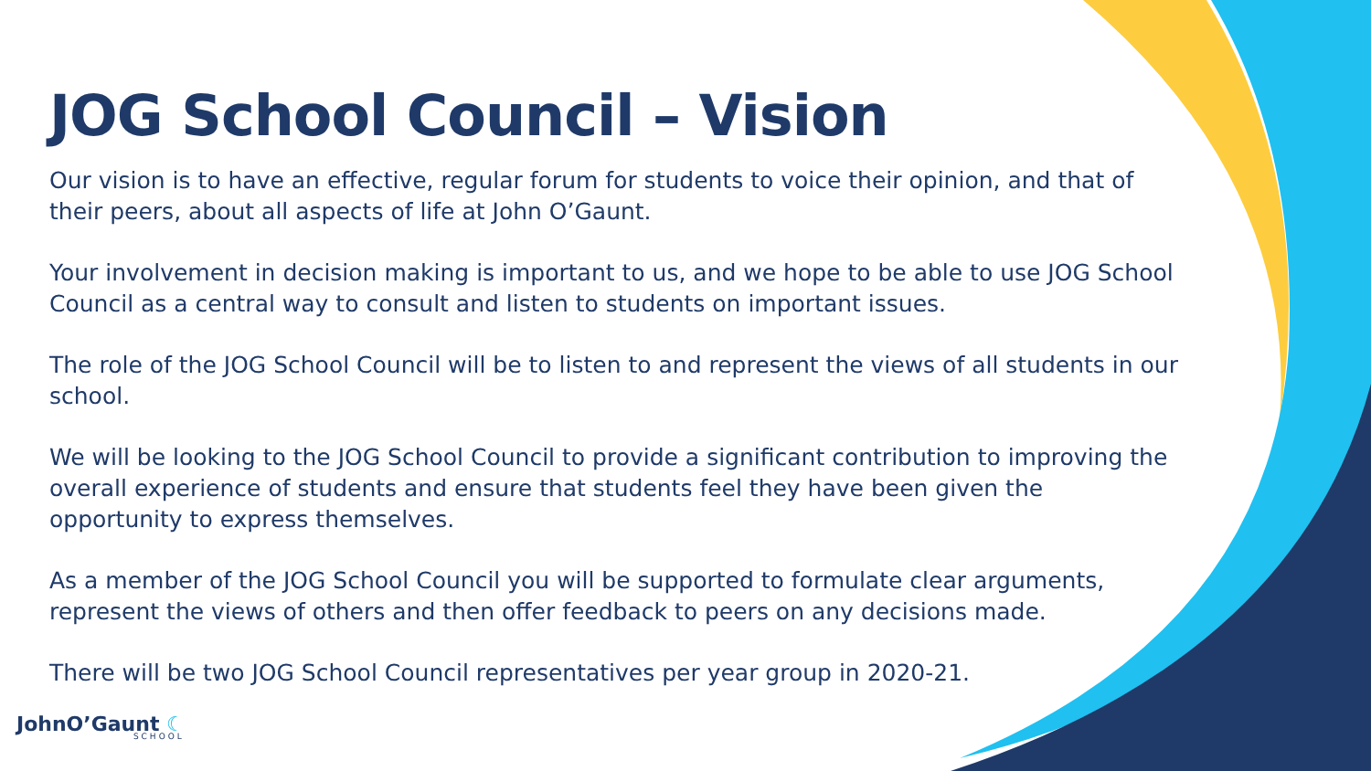JOG School Council – Vision
Our vision is to have an effective, regular forum for students to voice their opinion, and that of their peers, about all aspects of life at John O’Gaunt.
Your involvement in decision making is important to us, and we hope to be able to use JOG School Council as a central way to consult and listen to students on important issues.
The role of the JOG School Council will be to listen to and represent the views of all students in our school.
We will be looking to the JOG School Council to provide a significant contribution to improving the overall experience of students and ensure that students feel they have been given the opportunity to express themselves.
As a member of the JOG School Council you will be supported to formulate clear arguments, represent the views of others and then offer feedback to peers on any decisions made.
There will be two JOG School Council representatives per year group in 2020-21.
JohnO’Gaunt ☾
SCHOOL